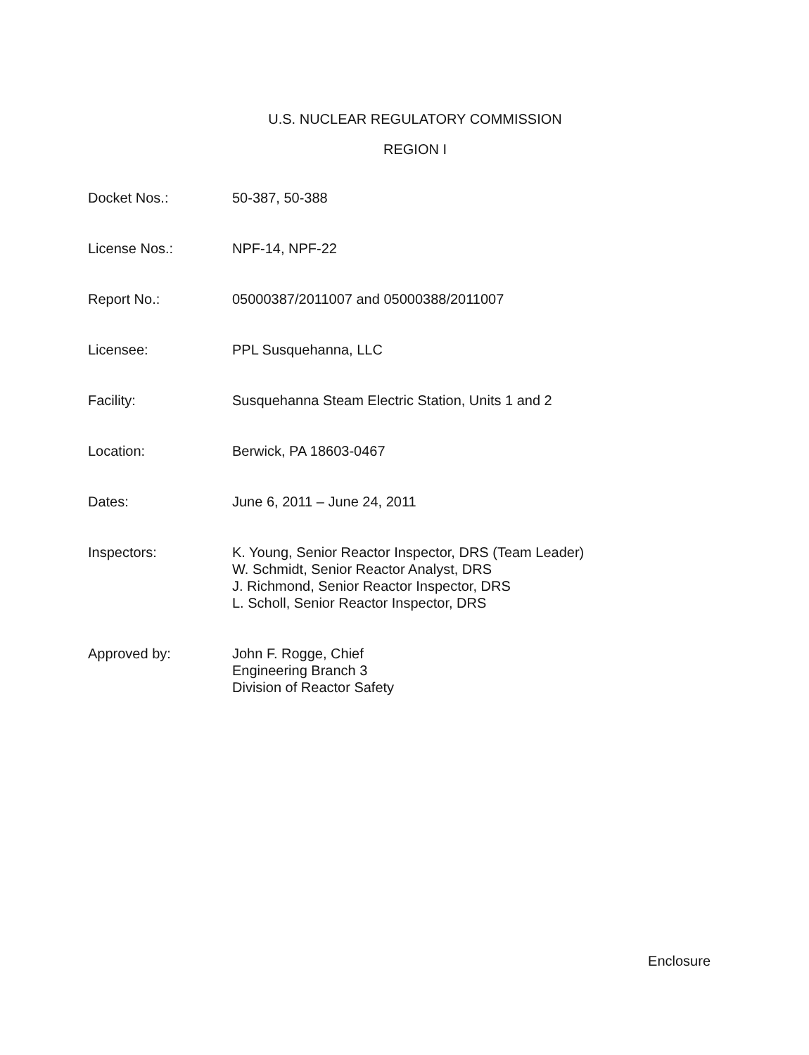U.S. NUCLEAR REGULATORY COMMISSION
REGION I
Docket Nos.: 50-387, 50-388
License Nos.: NPF-14, NPF-22
Report No.: 05000387/2011007 and 05000388/2011007
Licensee: PPL Susquehanna, LLC
Facility: Susquehanna Steam Electric Station, Units 1 and 2
Location: Berwick, PA 18603-0467
Dates: June 6, 2011 – June 24, 2011
Inspectors: K. Young, Senior Reactor Inspector, DRS (Team Leader)
W. Schmidt, Senior Reactor Analyst, DRS
J. Richmond, Senior Reactor Inspector, DRS
L. Scholl, Senior Reactor Inspector, DRS
Approved by: John F. Rogge, Chief
Engineering Branch 3
Division of Reactor Safety
Enclosure